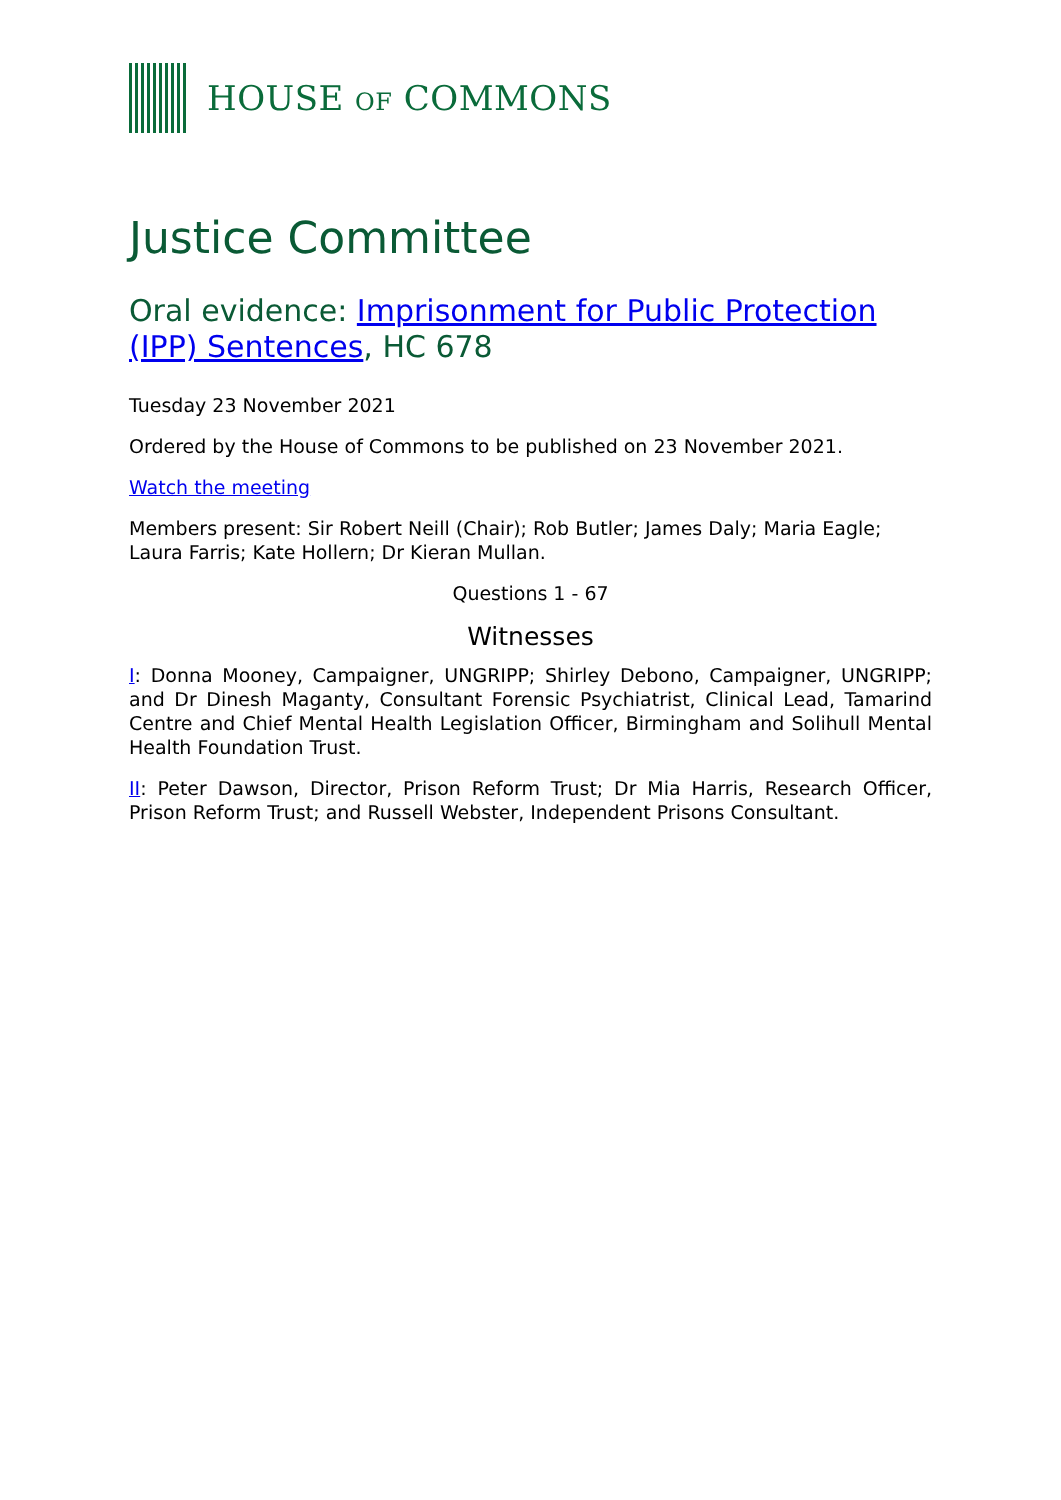HOUSE OF COMMONS
Justice Committee
Oral evidence: Imprisonment for Public Protection (IPP) Sentences, HC 678
Tuesday 23 November 2021
Ordered by the House of Commons to be published on 23 November 2021.
Watch the meeting
Members present: Sir Robert Neill (Chair); Rob Butler; James Daly; Maria Eagle; Laura Farris; Kate Hollern; Dr Kieran Mullan.
Questions 1 - 67
Witnesses
I: Donna Mooney, Campaigner, UNGRIPP; Shirley Debono, Campaigner, UNGRIPP; and Dr Dinesh Maganty, Consultant Forensic Psychiatrist, Clinical Lead, Tamarind Centre and Chief Mental Health Legislation Officer, Birmingham and Solihull Mental Health Foundation Trust.
II: Peter Dawson, Director, Prison Reform Trust; Dr Mia Harris, Research Officer, Prison Reform Trust; and Russell Webster, Independent Prisons Consultant.